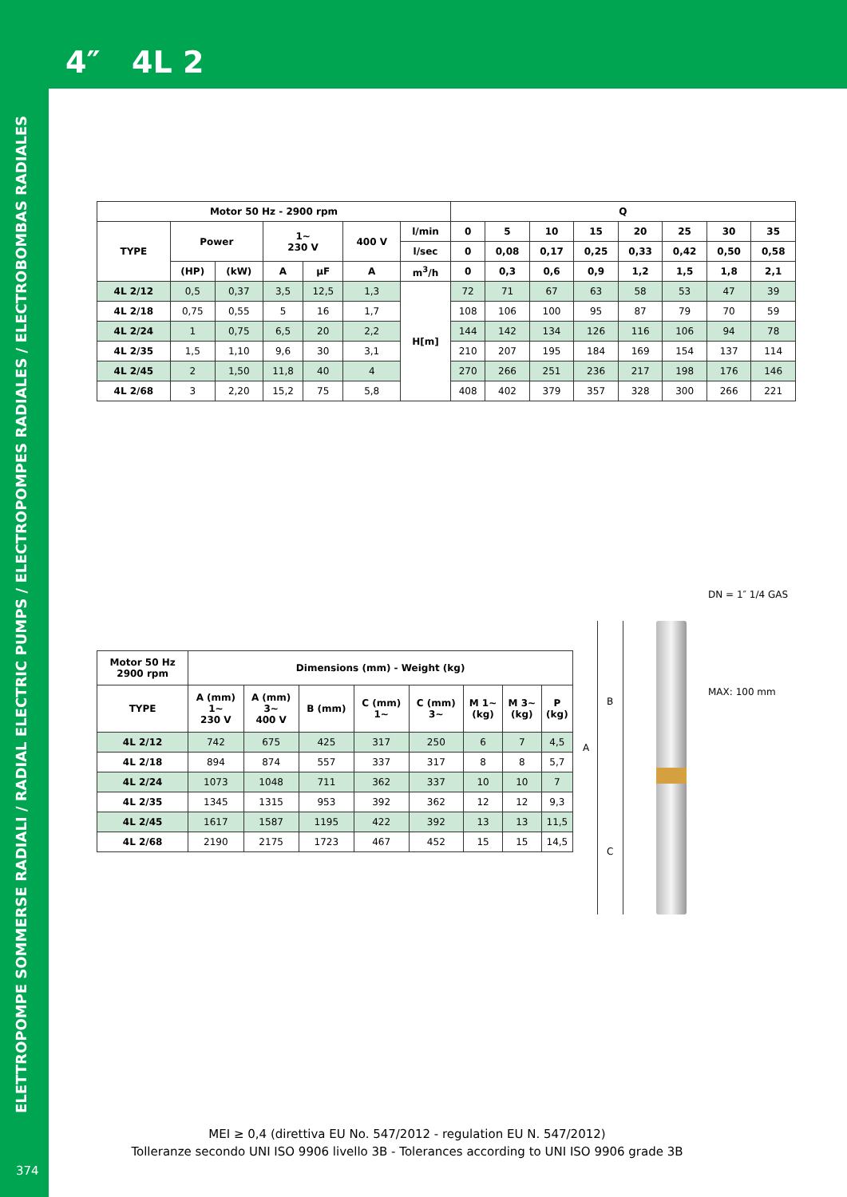4″ 4L 2
ELETTROPOMPE SOMMERSE RADIALI / RADIAL ELECTRIC PUMPS / ELECTROPOMPES RADIALES / ELECTROBOMBAS RADIALES
| Motor 50 Hz - 2900 rpm | | | | | | | Q | | | | | | | |
| --- | --- | --- | --- | --- | --- | --- | --- | --- | --- | --- | --- | --- | --- | --- |
| TYPE | Power | | 1~ 230 V | | 400 V | l/min | 0 | 5 | 10 | 15 | 20 | 25 | 30 | 35 |
| | | | | | | l/sec | 0 | 0,08 | 0,17 | 0,25 | 0,33 | 0,42 | 0,50 | 0,58 |
| | (HP) | (kW) | A | µF | A | m<sup>3</sup>/h | 0 | 0,3 | 0,6 | 0,9 | 1,2 | 1,5 | 1,8 | 2,1 |
| 4L 2/12 | 0,5 | 0,37 | 3,5 | 12,5 | 1,3 | H[m] | 72 | 71 | 67 | 63 | 58 | 53 | 47 | 39 |
| 4L 2/18 | 0,75 | 0,55 | 5 | 16 | 1,7 | | 108 | 106 | 100 | 95 | 87 | 79 | 70 | 59 |
| 4L 2/24 | 1 | 0,75 | 6,5 | 20 | 2,2 | | 144 | 142 | 134 | 126 | 116 | 106 | 94 | 78 |
| 4L 2/35 | 1,5 | 1,10 | 9,6 | 30 | 3,1 | | 210 | 207 | 195 | 184 | 169 | 154 | 137 | 114 |
| 4L 2/45 | 2 | 1,50 | 11,8 | 40 | 4 | | 270 | 266 | 251 | 236 | 217 | 198 | 176 | 146 |
| 4L 2/68 | 3 | 2,20 | 15,2 | 75 | 5,8 | | 408 | 402 | 379 | 357 | 328 | 300 | 266 | 221 |
| Motor 50 Hz 2900 rpm | Dimensions (mm) - Weight (kg) | | | | | | | |
| --- | --- | --- | --- | --- | --- | --- | --- | --- |
| TYPE | A (mm) 1~ 230 V | A (mm) 3~ 400 V | B (mm) | C (mm) 1~ | C (mm) 3~ | M 1~ (kg) | M 3~ (kg) | P (kg) |
| 4L 2/12 | 742 | 675 | 425 | 317 | 250 | 6 | 7 | 4,5 |
| 4L 2/18 | 894 | 874 | 557 | 337 | 317 | 8 | 8 | 5,7 |
| 4L 2/24 | 1073 | 1048 | 711 | 362 | 337 | 10 | 10 | 7 |
| 4L 2/35 | 1345 | 1315 | 953 | 392 | 362 | 12 | 12 | 9,3 |
| 4L 2/45 | 1617 | 1587 | 1195 | 422 | 392 | 13 | 13 | 11,5 |
| 4L 2/68 | 2190 | 2175 | 1723 | 467 | 452 | 15 | 15 | 14,5 |
DN = 1″ 1/4 GAS
MAX: 100 mm
B
A
C
MEI ≥ 0,4 (direttiva EU No. 547/2012 - regulation EU N. 547/2012)
Tolleranze secondo UNI ISO 9906 livello 3B - Tolerances according to UNI ISO 9906 grade 3B
374